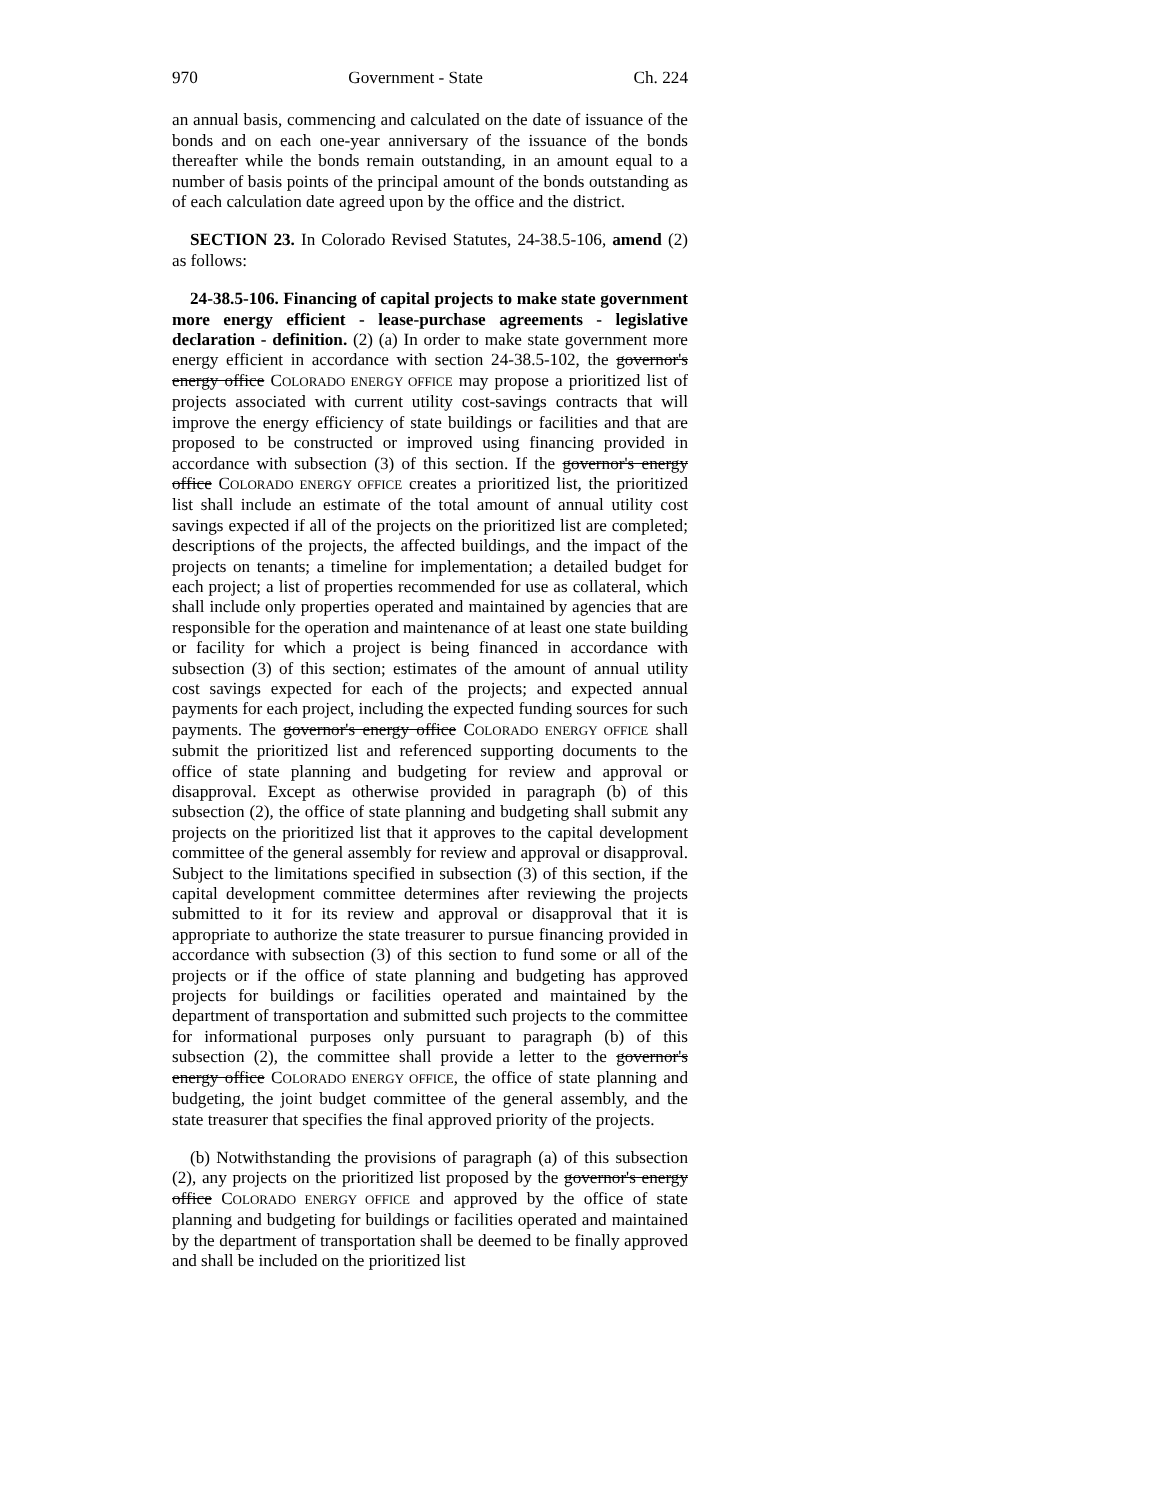970 Government - State Ch. 224
an annual basis, commencing and calculated on the date of issuance of the bonds and on each one-year anniversary of the issuance of the bonds thereafter while the bonds remain outstanding, in an amount equal to a number of basis points of the principal amount of the bonds outstanding as of each calculation date agreed upon by the office and the district.
SECTION 23. In Colorado Revised Statutes, 24-38.5-106, amend (2) as follows:
24-38.5-106. Financing of capital projects to make state government more energy efficient - lease-purchase agreements - legislative declaration - definition. (2) (a) In order to make state government more energy efficient in accordance with section 24-38.5-102, the governor's energy office COLORADO ENERGY OFFICE may propose a prioritized list of projects associated with current utility cost-savings contracts that will improve the energy efficiency of state buildings or facilities and that are proposed to be constructed or improved using financing provided in accordance with subsection (3) of this section. If the governor's energy office COLORADO ENERGY OFFICE creates a prioritized list, the prioritized list shall include an estimate of the total amount of annual utility cost savings expected if all of the projects on the prioritized list are completed; descriptions of the projects, the affected buildings, and the impact of the projects on tenants; a timeline for implementation; a detailed budget for each project; a list of properties recommended for use as collateral, which shall include only properties operated and maintained by agencies that are responsible for the operation and maintenance of at least one state building or facility for which a project is being financed in accordance with subsection (3) of this section; estimates of the amount of annual utility cost savings expected for each of the projects; and expected annual payments for each project, including the expected funding sources for such payments. The governor's energy office COLORADO ENERGY OFFICE shall submit the prioritized list and referenced supporting documents to the office of state planning and budgeting for review and approval or disapproval. Except as otherwise provided in paragraph (b) of this subsection (2), the office of state planning and budgeting shall submit any projects on the prioritized list that it approves to the capital development committee of the general assembly for review and approval or disapproval. Subject to the limitations specified in subsection (3) of this section, if the capital development committee determines after reviewing the projects submitted to it for its review and approval or disapproval that it is appropriate to authorize the state treasurer to pursue financing provided in accordance with subsection (3) of this section to fund some or all of the projects or if the office of state planning and budgeting has approved projects for buildings or facilities operated and maintained by the department of transportation and submitted such projects to the committee for informational purposes only pursuant to paragraph (b) of this subsection (2), the committee shall provide a letter to the governor's energy office COLORADO ENERGY OFFICE, the office of state planning and budgeting, the joint budget committee of the general assembly, and the state treasurer that specifies the final approved priority of the projects.
(b) Notwithstanding the provisions of paragraph (a) of this subsection (2), any projects on the prioritized list proposed by the governor's energy office COLORADO ENERGY OFFICE and approved by the office of state planning and budgeting for buildings or facilities operated and maintained by the department of transportation shall be deemed to be finally approved and shall be included on the prioritized list